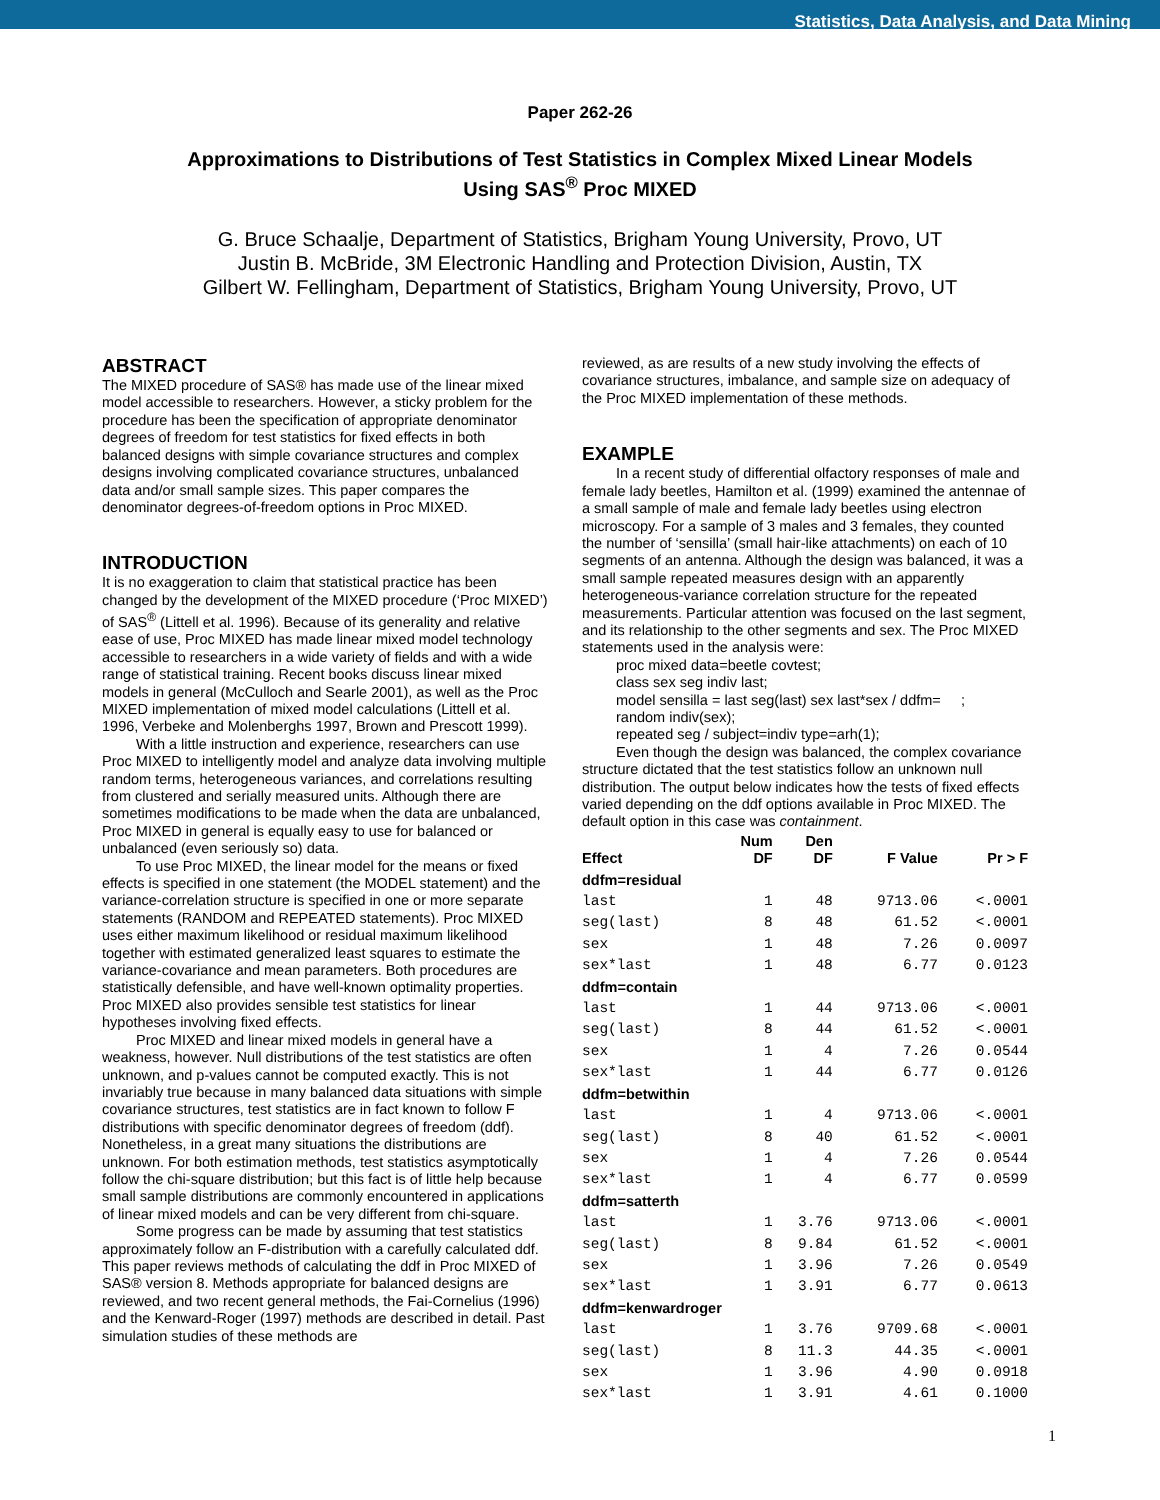Statistics, Data Analysis, and Data Mining
Paper 262-26
Approximations to Distributions of Test Statistics in Complex Mixed Linear Models
Using SAS<sup>®</sup> Proc MIXED
G. Bruce Schaalje, Department of Statistics, Brigham Young University, Provo, UT
Justin B. McBride, 3M Electronic Handling and Protection Division, Austin, TX
Gilbert W. Fellingham, Department of Statistics, Brigham Young University, Provo, UT
ABSTRACT
The MIXED procedure of SAS® has made use of the linear mixed model accessible to researchers. However, a sticky problem for the procedure has been the specification of appropriate denominator degrees of freedom for test statistics for fixed effects in both balanced designs with simple covariance structures and complex designs involving complicated covariance structures, unbalanced data and/or small sample sizes. This paper compares the denominator degrees-of-freedom options in Proc MIXED.
INTRODUCTION
It is no exaggeration to claim that statistical practice has been changed by the development of the MIXED procedure (‘Proc MIXED’) of SAS<sup>®</sup> (Littell et al. 1996). Because of its generality and relative ease of use, Proc MIXED has made linear mixed model technology accessible to researchers in a wide variety of fields and with a wide range of statistical training. Recent books discuss linear mixed models in general (McCulloch and Searle 2001), as well as the Proc MIXED implementation of mixed model calculations (Littell et al. 1996, Verbeke and Molenberghs 1997, Brown and Prescott 1999).
With a little instruction and experience, researchers can use Proc MIXED to intelligently model and analyze data involving multiple random terms, heterogeneous variances, and correlations resulting from clustered and serially measured units. Although there are sometimes modifications to be made when the data are unbalanced, Proc MIXED in general is equally easy to use for balanced or unbalanced (even seriously so) data.
To use Proc MIXED, the linear model for the means or fixed effects is specified in one statement (the MODEL statement) and the variance-correlation structure is specified in one or more separate statements (RANDOM and REPEATED statements). Proc MIXED uses either maximum likelihood or residual maximum likelihood together with estimated generalized least squares to estimate the variance-covariance and mean parameters. Both procedures are statistically defensible, and have well-known optimality properties. Proc MIXED also provides sensible test statistics for linear hypotheses involving fixed effects.
Proc MIXED and linear mixed models in general have a weakness, however. Null distributions of the test statistics are often unknown, and p-values cannot be computed exactly. This is not invariably true because in many balanced data situations with simple covariance structures, test statistics are in fact known to follow F distributions with specific denominator degrees of freedom (ddf). Nonetheless, in a great many situations the distributions are unknown. For both estimation methods, test statistics asymptotically follow the chi-square distribution; but this fact is of little help because small sample distributions are commonly encountered in applications of linear mixed models and can be very different from chi-square.
Some progress can be made by assuming that test statistics approximately follow an F-distribution with a carefully calculated ddf. This paper reviews methods of calculating the ddf in Proc MIXED of SAS® version 8. Methods appropriate for balanced designs are reviewed, and two recent general methods, the Fai-Cornelius (1996) and the Kenward-Roger (1997) methods are described in detail. Past simulation studies of these methods are
reviewed, as are results of a new study involving the effects of covariance structures, imbalance, and sample size on adequacy of the Proc MIXED implementation of these methods.
EXAMPLE
In a recent study of differential olfactory responses of male and female lady beetles, Hamilton et al. (1999) examined the antennae of a small sample of male and female lady beetles using electron microscopy. For a sample of 3 males and 3 females, they counted the number of ‘sensilla’ (small hair-like attachments) on each of 10 segments of an antenna. Although the design was balanced, it was a small sample repeated measures design with an apparently heterogeneous-variance correlation structure for the repeated measurements. Particular attention was focused on the last segment, and its relationship to the other segments and sex. The Proc MIXED statements used in the analysis were:
proc mixed data=beetle covtest;
class sex seg indiv last;
model sensilla = last seg(last) sex last*sex / ddfm= ;
random indiv(sex);
repeated seg / subject=indiv type=arh(1);
Even though the design was balanced, the complex covariance structure dictated that the test statistics follow an unknown null distribution. The output below indicates how the tests of fixed effects varied depending on the ddf options available in Proc MIXED. The default option in this case was containment.
| Effect | Num DF | Den DF | F Value | Pr > F |
| --- | --- | --- | --- | --- |
| ddfm=residual | | | | |
| last | 1 | 48 | 9713.06 | <.0001 |
| seg(last) | 8 | 48 | 61.52 | <.0001 |
| sex | 1 | 48 | 7.26 | 0.0097 |
| sex*last | 1 | 48 | 6.77 | 0.0123 |
| ddfm=contain | | | | |
| last | 1 | 44 | 9713.06 | <.0001 |
| seg(last) | 8 | 44 | 61.52 | <.0001 |
| sex | 1 | 4 | 7.26 | 0.0544 |
| sex*last | 1 | 44 | 6.77 | 0.0126 |
| ddfm=betwithin | | | | |
| last | 1 | 4 | 9713.06 | <.0001 |
| seg(last) | 8 | 40 | 61.52 | <.0001 |
| sex | 1 | 4 | 7.26 | 0.0544 |
| sex*last | 1 | 4 | 6.77 | 0.0599 |
| ddfm=satterth | | | | |
| last | 1 | 3.76 | 9713.06 | <.0001 |
| seg(last) | 8 | 9.84 | 61.52 | <.0001 |
| sex | 1 | 3.96 | 7.26 | 0.0549 |
| sex*last | 1 | 3.91 | 6.77 | 0.0613 |
| ddfm=kenwardroger | | | | |
| last | 1 | 3.76 | 9709.68 | <.0001 |
| seg(last) | 8 | 11.3 | 44.35 | <.0001 |
| sex | 1 | 3.96 | 4.90 | 0.0918 |
| sex*last | 1 | 3.91 | 4.61 | 0.1000 |
1